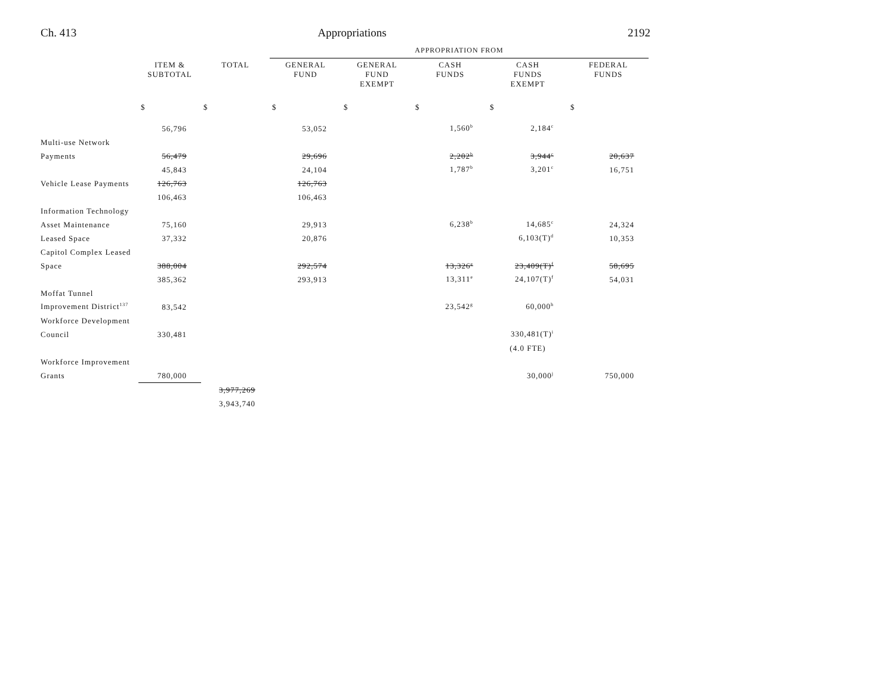Ch. 413 Appropriations 2192
| | | | APPROPRIATION FROM | | | | |
| | ITEM & SUBTOTAL | TOTAL | GENERAL FUND | GENERAL FUND EXEMPT | CASH FUNDS | CASH FUNDS EXEMPT | FEDERAL FUNDS |
| | $ | $ | $ | $ | $ | $ | $ |
| | 56,796 | | 53,052 | | 1,560<sup>b</sup> | 2,184<sup>c</sup> | |
| Multi-use Network | | | | | | | |
| Payments | 56,479 | | 29,696 | | 2,202<sup>b</sup> | 3,944<sup>c</sup> | 20,637 |
| | 45,843 | | 24,104 | | 1,787<sup>b</sup> | 3,201<sup>c</sup> | 16,751 |
| Vehicle Lease Payments | 126,763 | | 126,763 | | | | |
| | 106,463 | | 106,463 | | | | |
| Information Technology | | | | | | | |
| Asset Maintenance | 75,160 | | 29,913 | | 6,238<sup>b</sup> | 14,685<sup>c</sup> | 24,324 |
| Leased Space | 37,332 | | 20,876 | | | 6,103(T)<sup>d</sup> | 10,353 |
| Capitol Complex Leased | | | | | | | |
| Space | 388,004 | | 292,574 | | 13,326<sup>e</sup> | 23,409(T)<sup>f</sup> | 58,695 |
| | 385,362 | | 293,913 | | 13,311<sup>e</sup> | 24,107(T)<sup>f</sup> | 54,031 |
| Moffat Tunnel | | | | | | | |
| Improvement District<sup>137</sup> | 83,542 | | | | 23,542<sup>g</sup> | 60,000<sup>h</sup> | |
| Workforce Development | | | | | | | |
| Council | 330,481 | | | | | 330,481(T)<sup>i</sup> | |
| | | | | | | (4.0 FTE) | |
| Workforce Improvement | | | | | | | |
| Grants | 780,000 | | | | | 30,000<sup>j</sup> | 750,000 |
| | | 3,977,269 | | | | | |
| | | 3,943,740 | | | | | |